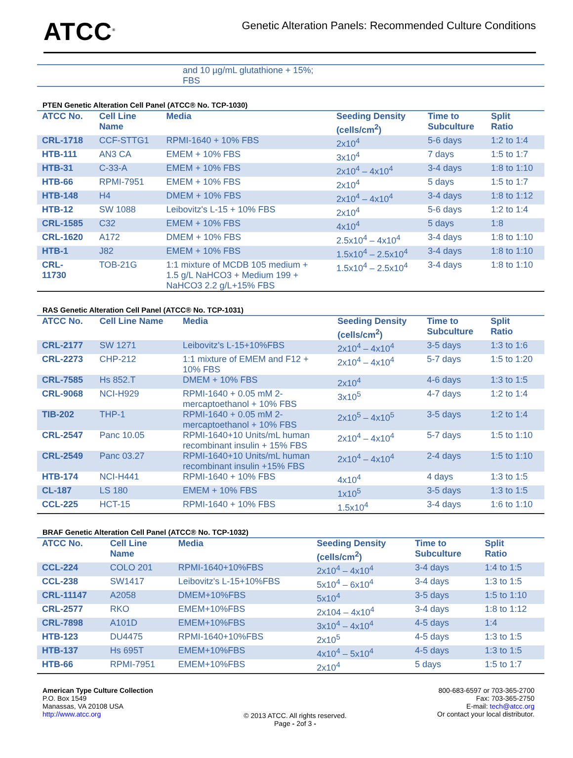ATCC<sup>®</sup>
Genetic Alteration Panels: Recommended Culture Conditions
| | and 10 µg/mL glutathione + 15%; FBS |
PTEN Genetic Alteration Cell Panel (ATCC® No. TCP-1030)
| ATCC No. | Cell Line Name | Media | Seeding Density (cells/cm<sup>2</sup>) | Time to Subculture | Split Ratio |
| --- | --- | --- | --- | --- | --- |
| CRL-1718 | CCF-STTG1 | RPMI-1640 + 10% FBS | 2x10<sup>4</sup> | 5-6 days | 1:2 to 1:4 |
| HTB-111 | AN3 CA | EMEM + 10% FBS | 3x10<sup>4</sup> | 7 days | 1:5 to 1:7 |
| HTB-31 | C-33-A | EMEM + 10% FBS | 2x10<sup>4</sup> – 4x10<sup>4</sup> | 3-4 days | 1:8 to 1:10 |
| HTB-66 | RPMI-7951 | EMEM + 10% FBS | 2x10<sup>4</sup> | 5 days | 1:5 to 1:7 |
| HTB-148 | H4 | DMEM + 10% FBS | 2x10<sup>4</sup> – 4x10<sup>4</sup> | 3-4 days | 1:8 to 1:12 |
| HTB-12 | SW 1088 | Leibovitz's L-15 + 10% FBS | 2x10<sup>4</sup> | 5-6 days | 1:2 to 1:4 |
| CRL-1585 | C32 | EMEM + 10% FBS | 4x10<sup>4</sup> | 5 days | 1:8 |
| CRL-1620 | A172 | DMEM + 10% FBS | 2.5x10<sup>4</sup> – 4x10<sup>4</sup> | 3-4 days | 1:8 to 1:10 |
| HTB-1 | J82 | EMEM + 10% FBS | 1.5x10<sup>4</sup> – 2.5x10<sup>4</sup> | 3-4 days | 1:8 to 1:10 |
| CRL- 11730 | TOB-21G | 1:1 mixture of MCDB 105 medium + 1.5 g/L NaHCO3 + Medium 199 + NaHCO3 2.2 g/L+15% FBS | 1.5x10<sup>4</sup> – 2.5x10<sup>4</sup> | 3-4 days | 1:8 to 1:10 |
RAS Genetic Alteration Cell Panel (ATCC® No. TCP-1031)
| ATCC No. | Cell Line Name | Media | Seeding Density (cells/cm<sup>2</sup>) | Time to Subculture | Split Ratio |
| --- | --- | --- | --- | --- | --- |
| CRL-2177 | SW 1271 | Leibovitz's L-15+10%FBS | 2x10<sup>4</sup> – 4x10<sup>4</sup> | 3-5 days | 1:3 to 1:6 |
| CRL-2273 | CHP-212 | 1:1 mixture of EMEM and F12 + 10% FBS | 2x10<sup>4</sup> – 4x10<sup>4</sup> | 5-7 days | 1:5 to 1:20 |
| CRL-7585 | Hs 852.T | DMEM + 10% FBS | 2x10<sup>4</sup> | 4-6 days | 1:3 to 1:5 |
| CRL-9068 | NCI-H929 | RPMI-1640 + 0.05 mM 2- mercaptoethanol + 10% FBS | 3x10<sup>5</sup> | 4-7 days | 1:2 to 1:4 |
| TIB-202 | THP-1 | RPMI-1640 + 0.05 mM 2- mercaptoethanol + 10% FBS | 2x10<sup>5</sup> – 4x10<sup>5</sup> | 3-5 days | 1:2 to 1:4 |
| CRL-2547 | Panc 10.05 | RPMI-1640+10 Units/mL human recombinant insulin + 15% FBS | 2x10<sup>4</sup> – 4x10<sup>4</sup> | 5-7 days | 1:5 to 1:10 |
| CRL-2549 | Panc 03.27 | RPMI-1640+10 Units/mL human recombinant insulin +15% FBS | 2x10<sup>4</sup> – 4x10<sup>4</sup> | 2-4 days | 1:5 to 1:10 |
| HTB-174 | NCI-H441 | RPMI-1640 + 10% FBS | 4x10<sup>4</sup> | 4 days | 1:3 to 1:5 |
| CL-187 | LS 180 | EMEM + 10% FBS | 1x10<sup>5</sup> | 3-5 days | 1:3 to 1:5 |
| CCL-225 | HCT-15 | RPMI-1640 + 10% FBS | 1.5x10<sup>4</sup> | 3-4 days | 1:6 to 1:10 |
BRAF Genetic Alteration Cell Panel (ATCC® No. TCP-1032)
| ATCC No. | Cell Line Name | Media | Seeding Density (cells/cm<sup>2</sup>) | Time to Subculture | Split Ratio |
| --- | --- | --- | --- | --- | --- |
| CCL-224 | COLO 201 | RPMI-1640+10%FBS | 2x10<sup>4</sup> – 4x10<sup>4</sup> | 3-4 days | 1:4 to 1:5 |
| CCL-238 | SW1417 | Leibovitz's L-15+10%FBS | 5x10<sup>4</sup> – 6x10<sup>4</sup> | 3-4 days | 1:3 to 1:5 |
| CRL-11147 | A2058 | DMEM+10%FBS | 5x10<sup>4</sup> | 3-5 days | 1:5 to 1:10 |
| CRL-2577 | RKO | EMEM+10%FBS | 2x104 – 4x10<sup>4</sup> | 3-4 days | 1:8 to 1:12 |
| CRL-7898 | A101D | EMEM+10%FBS | 3x10<sup>4</sup> – 4x10<sup>4</sup> | 4-5 days | 1:4 |
| HTB-123 | DU4475 | RPMI-1640+10%FBS | 2x10<sup>5</sup> | 4-5 days | 1:3 to 1:5 |
| HTB-137 | Hs 695T | EMEM+10%FBS | 4x10<sup>4</sup> – 5x10<sup>4</sup> | 4-5 days | 1:3 to 1:5 |
| HTB-66 | RPMI-7951 | EMEM+10%FBS | 2x10<sup>4</sup> | 5 days | 1:5 to 1:7 |
American Type Culture Collection
P.O. Box 1549
Manassas, VA 20108 USA
http://www.atcc.org
© 2013 ATCC. All rights reserved.
Page - 2of 3 -
800-683-6597 or 703-365-2700
Fax: 703-365-2750
E-mail: tech@atcc.org
Or contact your local distributor.